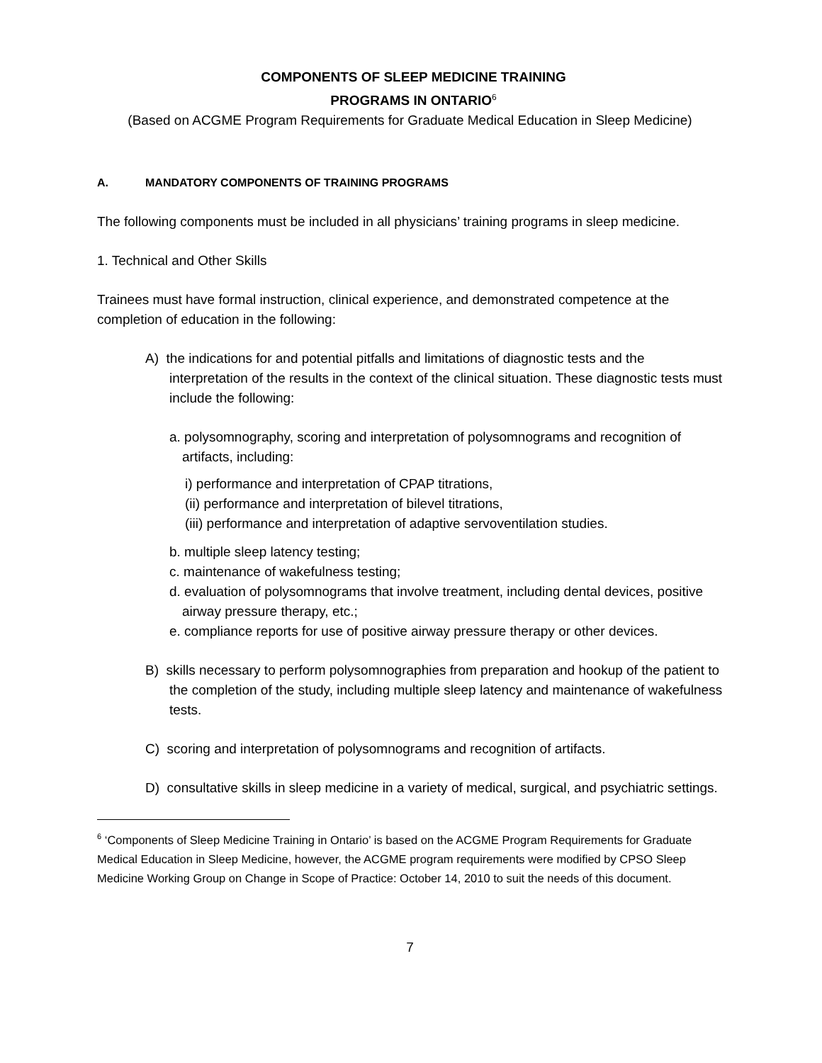COMPONENTS OF SLEEP MEDICINE TRAINING
PROGRAMS IN ONTARIO<sup>6</sup>
(Based on ACGME Program Requirements for Graduate Medical Education in Sleep Medicine)
A. MANDATORY COMPONENTS OF TRAINING PROGRAMS
The following components must be included in all physicians’ training programs in sleep medicine.
1. Technical and Other Skills
Trainees must have formal instruction, clinical experience, and demonstrated competence at the completion of education in the following:
A) the indications for and potential pitfalls and limitations of diagnostic tests and the interpretation of the results in the context of the clinical situation. These diagnostic tests must include the following:
a. polysomnography, scoring and interpretation of polysomnograms and recognition of artifacts, including:
i) performance and interpretation of CPAP titrations,
(ii) performance and interpretation of bilevel titrations,
(iii) performance and interpretation of adaptive servoventilation studies.
b. multiple sleep latency testing;
c. maintenance of wakefulness testing;
d. evaluation of polysomnograms that involve treatment, including dental devices, positive airway pressure therapy, etc.;
e. compliance reports for use of positive airway pressure therapy or other devices.
B) skills necessary to perform polysomnographies from preparation and hookup of the patient to the completion of the study, including multiple sleep latency and maintenance of wakefulness tests.
C) scoring and interpretation of polysomnograms and recognition of artifacts.
D) consultative skills in sleep medicine in a variety of medical, surgical, and psychiatric settings.
<sup>6</sup> ‘Components of Sleep Medicine Training in Ontario’ is based on the ACGME Program Requirements for Graduate Medical Education in Sleep Medicine, however, the ACGME program requirements were modified by CPSO Sleep Medicine Working Group on Change in Scope of Practice: October 14, 2010 to suit the needs of this document.
7